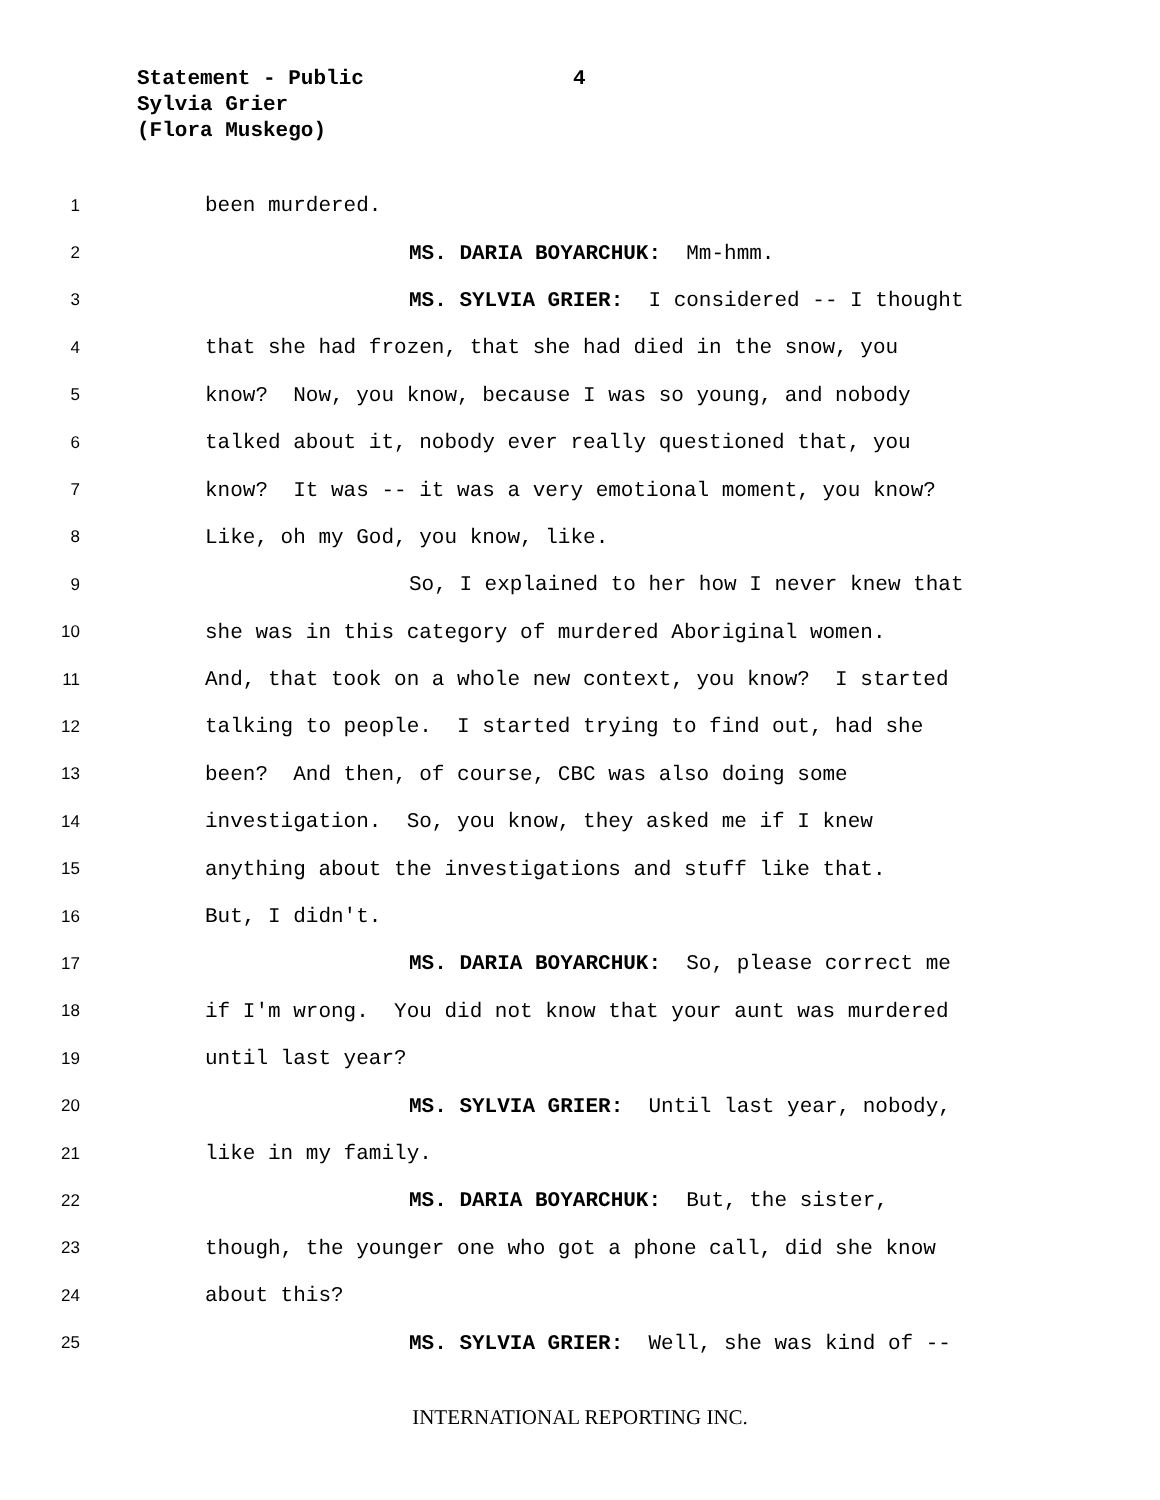Statement - Public
Sylvia Grier
(Flora Muskego)
4
1 been murdered.
2 MS. DARIA BOYARCHUK: Mm-hmm.
3 MS. SYLVIA GRIER: I considered -- I thought
4 that she had frozen, that she had died in the snow, you
5 know? Now, you know, because I was so young, and nobody
6 talked about it, nobody ever really questioned that, you
7 know? It was -- it was a very emotional moment, you know?
8 Like, oh my God, you know, like.
9 So, I explained to her how I never knew that
10 she was in this category of murdered Aboriginal women.
11 And, that took on a whole new context, you know? I started
12 talking to people. I started trying to find out, had she
13 been? And then, of course, CBC was also doing some
14 investigation. So, you know, they asked me if I knew
15 anything about the investigations and stuff like that.
16 But, I didn't.
17 MS. DARIA BOYARCHUK: So, please correct me
18 if I'm wrong. You did not know that your aunt was murdered
19 until last year?
20 MS. SYLVIA GRIER: Until last year, nobody,
21 like in my family.
22 MS. DARIA BOYARCHUK: But, the sister,
23 though, the younger one who got a phone call, did she know
24 about this?
25 MS. SYLVIA GRIER: Well, she was kind of --
INTERNATIONAL REPORTING INC.